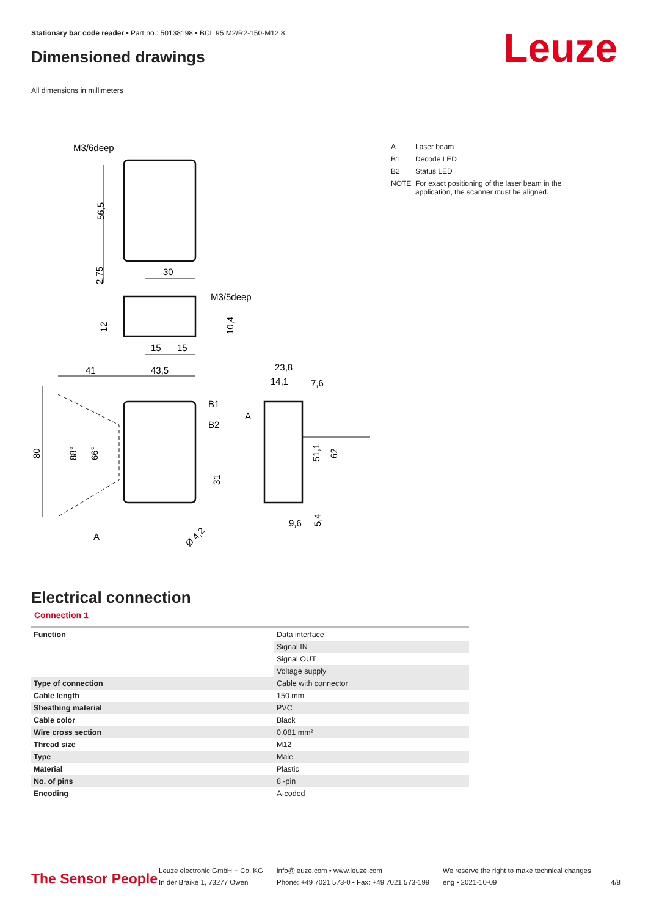Stationary bar code reader • Part no.: 50138198 • BCL 95 M2/R2-150-M12.8
Dimensioned drawings Leuze
All dimensions in millimeters
M3/6deep
56,5
2,75
30
M3/5deep
12
10,4
15
15
41
43,5
B1
B2
80
88°
66°
31
A
Ø 4,2
23,8
14,1
7,6
A
51,1
62
9,6
5,4
| A | Laser beam |
| B1 | Decode LED |
| B2 | Status LED |
| NOTE | For exact positioning of the laser beam in the application, the scanner must be aligned. |
Electrical connection
Connection 1
| Function | Data interface |
| | Signal IN |
| | Signal OUT |
| | Voltage supply |
| Type of connection | Cable with connector |
| Cable length | 150 mm |
| Sheathing material | PVC |
| Cable color | Black |
| Wire cross section | 0.081 mm² |
| Thread size | M12 |
| Type | Male |
| Material | Plastic |
| No. of pins | 8 -pin |
| Encoding | A-coded |
The Sensor People
Leuze electronic GmbH + Co. KG
In der Braike 1, 73277 Owen
info@leuze.com • www.leuze.com
Phone: +49 7021 573-0 • Fax: +49 7021 573-199
We reserve the right to make technical changes
eng • 2021-10-09
4/8